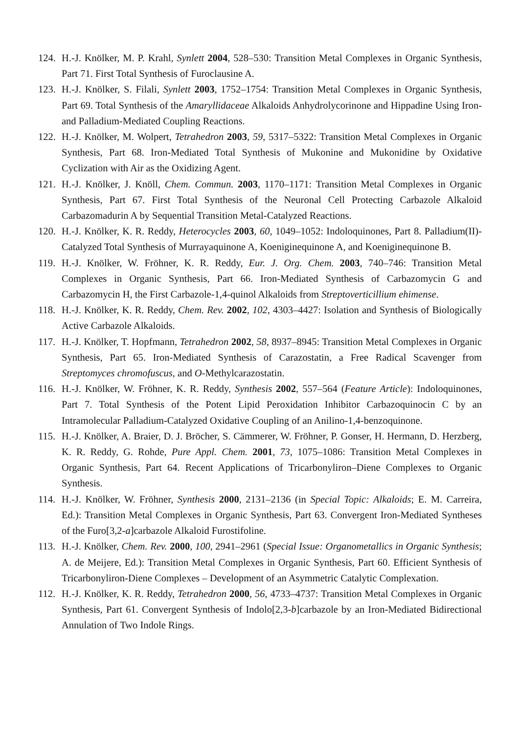124. H.-J. Knölker, M. P. Krahl, Synlett 2004, 528–530: Transition Metal Complexes in Organic Synthesis, Part 71. First Total Synthesis of Furoclausine A.
123. H.-J. Knölker, S. Filali, Synlett 2003, 1752–1754: Transition Metal Complexes in Organic Synthesis, Part 69. Total Synthesis of the Amaryllidaceae Alkaloids Anhydrolycorinone and Hippadine Using Iron- and Palladium-Mediated Coupling Reactions.
122. H.-J. Knölker, M. Wolpert, Tetrahedron 2003, 59, 5317–5322: Transition Metal Complexes in Organic Synthesis, Part 68. Iron-Mediated Total Synthesis of Mukonine and Mukonidine by Oxidative Cyclization with Air as the Oxidizing Agent.
121. H.-J. Knölker, J. Knöll, Chem. Commun. 2003, 1170–1171: Transition Metal Complexes in Organic Synthesis, Part 67. First Total Synthesis of the Neuronal Cell Protecting Carbazole Alkaloid Carbazomadurin A by Sequential Transition Metal-Catalyzed Reactions.
120. H.-J. Knölker, K. R. Reddy, Heterocycles 2003, 60, 1049–1052: Indoloquinones, Part 8. Palladium(II)-Catalyzed Total Synthesis of Murrayaquinone A, Koeniginequinone A, and Koeniginequinone B.
119. H.-J. Knölker, W. Fröhner, K. R. Reddy, Eur. J. Org. Chem. 2003, 740–746: Transition Metal Complexes in Organic Synthesis, Part 66. Iron-Mediated Synthesis of Carbazomycin G and Carbazomycin H, the First Carbazole-1,4-quinol Alkaloids from Streptoverticillium ehimense.
118. H.-J. Knölker, K. R. Reddy, Chem. Rev. 2002, 102, 4303–4427: Isolation and Synthesis of Biologically Active Carbazole Alkaloids.
117. H.-J. Knölker, T. Hopfmann, Tetrahedron 2002, 58, 8937–8945: Transition Metal Complexes in Organic Synthesis, Part 65. Iron-Mediated Synthesis of Carazostatin, a Free Radical Scavenger from Streptomyces chromofuscus, and O-Methylcarazostatin.
116. H.-J. Knölker, W. Fröhner, K. R. Reddy, Synthesis 2002, 557–564 (Feature Article): Indoloquinones, Part 7. Total Synthesis of the Potent Lipid Peroxidation Inhibitor Carbazoquinocin C by an Intramolecular Palladium-Catalyzed Oxidative Coupling of an Anilino-1,4-benzoquinone.
115. H.-J. Knölker, A. Braier, D. J. Bröcher, S. Cämmerer, W. Fröhner, P. Gonser, H. Hermann, D. Herzberg, K. R. Reddy, G. Rohde, Pure Appl. Chem. 2001, 73, 1075–1086: Transition Metal Complexes in Organic Synthesis, Part 64. Recent Applications of Tricarbonyliron–Diene Complexes to Organic Synthesis.
114. H.-J. Knölker, W. Fröhner, Synthesis 2000, 2131–2136 (in Special Topic: Alkaloids; E. M. Carreira, Ed.): Transition Metal Complexes in Organic Synthesis, Part 63. Convergent Iron-Mediated Syntheses of the Furo[3,2-a]carbazole Alkaloid Furostifoline.
113. H.-J. Knölker, Chem. Rev. 2000, 100, 2941–2961 (Special Issue: Organometallics in Organic Synthesis; A. de Meijere, Ed.): Transition Metal Complexes in Organic Synthesis, Part 60. Efficient Synthesis of Tricarbonyliron-Diene Complexes – Development of an Asymmetric Catalytic Complexation.
112. H.-J. Knölker, K. R. Reddy, Tetrahedron 2000, 56, 4733–4737: Transition Metal Complexes in Organic Synthesis, Part 61. Convergent Synthesis of Indolo[2,3-b]carbazole by an Iron-Mediated Bidirectional Annulation of Two Indole Rings.